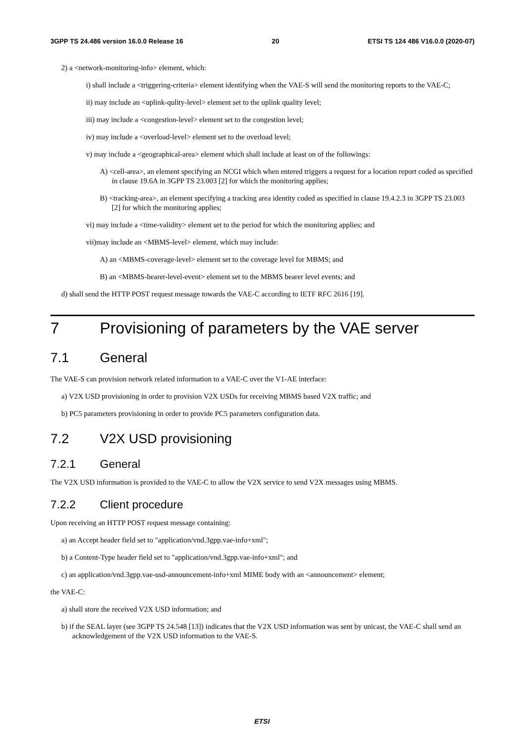3GPP TS 24.486 version 16.0.0 Release 16 20 ETSI TS 124 486 V16.0.0 (2020-07)
2) a <network-monitoring-info> element, which:
i) shall include a <triggering-criteria> element identifying when the VAE-S will send the monitoring reports to the VAE-C;
ii) may include an <uplink-qulity-level> element set to the uplink quality level;
iii) may include a <congestion-level> element set to the congestion level;
iv) may include a <overload-level> element set to the overload level;
v) may include a <geographical-area> element which shall include at least on of the followings:
A) <cell-area>, an element specifying an NCGI which when entered triggers a request for a location report coded as specified in clause 19.6A in 3GPP TS 23.003 [2] for which the monitoring applies;
B) <tracking-area>, an element specifying a tracking area identity coded as specified in clause 19.4.2.3 in 3GPP TS 23.003 [2] for which the monitoring applies;
vi) may include a <time-validity> element set to the period for which the monitoring applies; and
vii)may include an <MBMS-level> element, which may include:
A) an <MBMS-coverage-level> element set to the coverage level for MBMS; and
B) an <MBMS-bearer-level-event> element set to the MBMS bearer level events; and
d) shall send the HTTP POST request message towards the VAE-C according to IETF RFC 2616 [19].
7 Provisioning of parameters by the VAE server
7.1 General
The VAE-S can provision network related information to a VAE-C over the V1-AE interface:
a) V2X USD provisioning in order to provision V2X USDs for receiving MBMS based V2X traffic; and
b) PC5 parameters provisioning in order to provide PC5 parameters configuration data.
7.2 V2X USD provisioning
7.2.1 General
The V2X USD information is provided to the VAE-C to allow the V2X service to send V2X messages using MBMS.
7.2.2 Client procedure
Upon receiving an HTTP POST request message containing:
a) an Accept header field set to "application/vnd.3gpp.vae-info+xml";
b) a Content-Type header field set to "application/vnd.3gpp.vae-info+xml"; and
c) an application/vnd.3gpp.vae-usd-announcement-info+xml MIME body with an <announcement> element;
the VAE-C:
a) shall store the received V2X USD information; and
b) if the SEAL layer (see 3GPP TS 24.548 [13]) indicates that the V2X USD information was sent by unicast, the VAE-C shall send an acknowledgement of the V2X USD information to the VAE-S.
ETSI